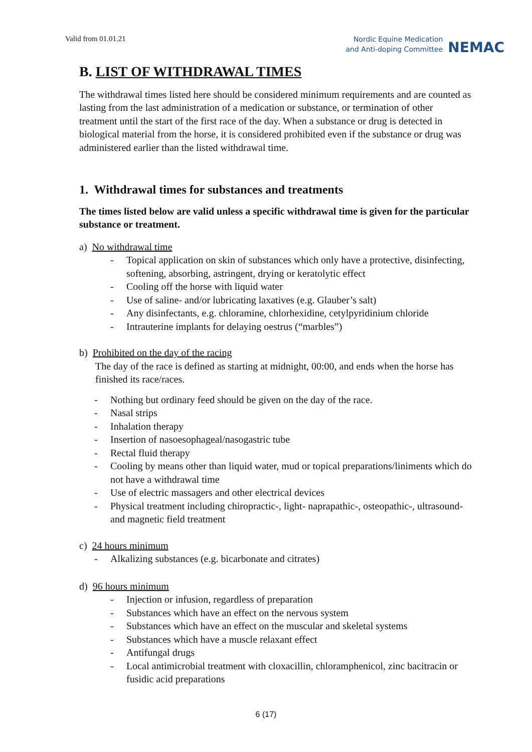Valid from 01.01.21
Nordic Equine Medication
and Anti-doping Committee
NEMAC
B. LIST OF WITHDRAWAL TIMES
The withdrawal times listed here should be considered minimum requirements and are counted as lasting from the last administration of a medication or substance, or termination of other treatment until the start of the first race of the day. When a substance or drug is detected in biological material from the horse, it is considered prohibited even if the substance or drug was administered earlier than the listed withdrawal time.
1. Withdrawal times for substances and treatments
The times listed below are valid unless a specific withdrawal time is given for the particular substance or treatment.
a) No withdrawal time
- Topical application on skin of substances which only have a protective, disinfecting, softening, absorbing, astringent, drying or keratolytic effect
- Cooling off the horse with liquid water
- Use of saline- and/or lubricating laxatives (e.g. Glauber’s salt)
- Any disinfectants, e.g. chloramine, chlorhexidine, cetylpyridinium chloride
- Intrauterine implants for delaying oestrus (“marbles”)
b) Prohibited on the day of the racing
The day of the race is defined as starting at midnight, 00:00, and ends when the horse has finished its race/races.
- Nothing but ordinary feed should be given on the day of the race.
- Nasal strips
- Inhalation therapy
- Insertion of nasoesophageal/nasogastric tube
- Rectal fluid therapy
- Cooling by means other than liquid water, mud or topical preparations/liniments which do not have a withdrawal time
- Use of electric massagers and other electrical devices
- Physical treatment including chiropractic-, light- naprapathic-, osteopathic-, ultrasound- and magnetic field treatment
c) 24 hours minimum
- Alkalizing substances (e.g. bicarbonate and citrates)
d) 96 hours minimum
- Injection or infusion, regardless of preparation
- Substances which have an effect on the nervous system
- Substances which have an effect on the muscular and skeletal systems
- Substances which have a muscle relaxant effect
- Antifungal drugs
- Local antimicrobial treatment with cloxacillin, chloramphenicol, zinc bacitracin or fusidic acid preparations
6 (17)